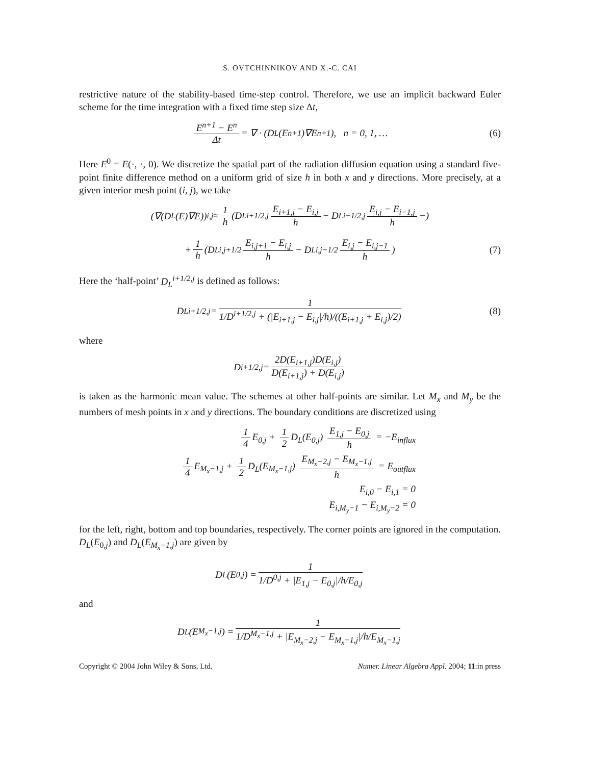S. OVTCHINNIKOV AND X.-C. CAI
restrictive nature of the stability-based time-step control. Therefore, we use an implicit backward Euler scheme for the time integration with a fixed time step size Δt,
E<sup>n+1</sup> − E<sup>n</sup> Δt = ∇ · (D<sub>L</sub>(E<sup>n+1</sup>)∇E<sup>n+1</sup>), n = 0, 1, … (6)
Here E<sup>0</sup> = E(·, ·, 0). We discretize the spatial part of the radiation diffusion equation using a standard five-point finite difference method on a uniform grid of size h in both x and y directions. More precisely, at a given interior mesh point (i, j), we take
(∇(D<sub>L</sub>(E)∇E))<sub>i,j</sub> ≈ 1 h (D<sub>L</sub><sup>i+1/2,j</sup> E<sub>i+1,j</sub> − E<sub>i,j</sub> h − D<sub>L</sub><sup>i−1/2,j</sup> E<sub>i,j</sub> − E<sub>i−1,j</sub> h −)
+ 1 h (D<sub>L</sub><sup>i,j+1/2</sup> E<sub>i,j+1</sub> − E<sub>i,j</sub> h − D<sub>L</sub><sup>i,j−1/2</sup> E<sub>i,j</sub> − E<sub>i,j−1</sub> h) (7)
Here the ‘half-point’ D<sub>L</sub><sup>i+1/2,j</sup> is defined as follows:
D<sub>L</sub><sup>i+1/2,j</sup> = 1 1/D<sup>i+1/2,j</sup> + (|E<sub>i+1,j</sub> − E<sub>i,j</sub>|/h)/((E<sub>i+1,j</sub> + E<sub>i,j</sub>)/2) (8)
where
D<sup>i+1/2,j</sup> = 2D(E<sub>i+1,j</sub>)D(E<sub>i,j</sub>) D(E<sub>i+1,j</sub>) + D(E<sub>i,j</sub>)
is taken as the harmonic mean value. The schemes at other half-points are similar. Let M<sub>x</sub> and M<sub>y</sub> be the numbers of mesh points in x and y directions. The boundary conditions are discretized using
1 4 E<sub>0,j</sub> + 1 2 D<sub>L</sub>(E<sub>0,j</sub>) E<sub>1,j</sub> − E<sub>0,j</sub> h = −E<sub>influx</sub>
1 4 E<sub>M<sub>x</sub>−1,j</sub> + 1 2 D<sub>L</sub>(E<sub>M<sub>x</sub>−1,j</sub>) E<sub>M<sub>x</sub>−2,j</sub> − E<sub>M<sub>x</sub>−1,j</sub> h = E<sub>outflux</sub>
E<sub>i,0</sub> − E<sub>i,1</sub> = 0
E<sub>i,M<sub>y</sub>−1</sub> − E<sub>i,M<sub>y</sub>−2</sub> = 0
for the left, right, bottom and top boundaries, respectively. The corner points are ignored in the computation. D<sub>L</sub>(E<sub>0,j</sub>) and D<sub>L</sub>(E<sub>M<sub>x</sub>−1,j</sub>) are given by
D<sub>L</sub>(E<sub>0,j</sub>) = 1 1/D<sup>0,j</sup> + |E<sub>1,j</sub> − E<sub>0,j</sub>|/h/E<sub>0,j</sub>
and
D<sub>L</sub>(E<sub>M<sub>x</sub>−1,j</sub>) = 1 1/D<sup>M<sub>x</sub>−1,j</sup> + |E<sub>M<sub>x</sub>−2,j</sub> − E<sub>M<sub>x</sub>−1,j</sub>|/h/E<sub>M<sub>x</sub>−1,j</sub>
Copyright © 2004 John Wiley & Sons, Ltd. Numer. Linear Algebra Appl. 2004; 11:in press